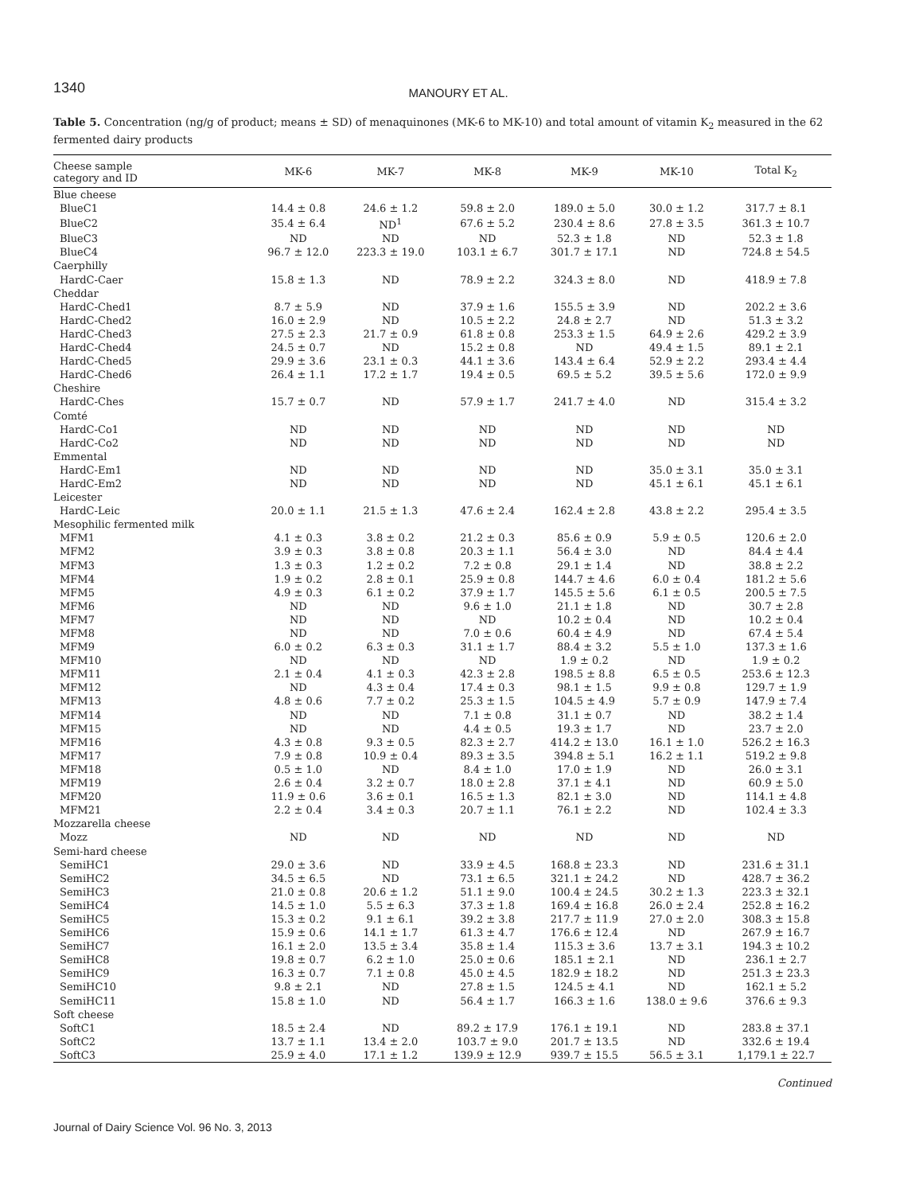1340 MANOURY ET AL.
Table 5. Concentration (ng/g of product; means ± SD) of menaquinones (MK-6 to MK-10) and total amount of vitamin K<sub>2</sub> measured in the 62 fermented dairy products
| Cheese sample category and ID | MK-6 | MK-7 | MK-8 | MK-9 | MK-10 | Total K<sub>2</sub> |
| --- | --- | --- | --- | --- | --- | --- |
| Blue cheese | | | | | | |
| BlueC1 | 14.4 ± 0.8 | 24.6 ± 1.2 | 59.8 ± 2.0 | 189.0 ± 5.0 | 30.0 ± 1.2 | 317.7 ± 8.1 |
| BlueC2 | 35.4 ± 6.4 | ND<sup>1</sup> | 67.6 ± 5.2 | 230.4 ± 8.6 | 27.8 ± 3.5 | 361.3 ± 10.7 |
| BlueC3 | ND | ND | ND | 52.3 ± 1.8 | ND | 52.3 ± 1.8 |
| BlueC4 | 96.7 ± 12.0 | 223.3 ± 19.0 | 103.1 ± 6.7 | 301.7 ± 17.1 | ND | 724.8 ± 54.5 |
| Caerphilly | | | | | | |
| HardC-Caer | 15.8 ± 1.3 | ND | 78.9 ± 2.2 | 324.3 ± 8.0 | ND | 418.9 ± 7.8 |
| Cheddar | | | | | | |
| HardC-Ched1 | 8.7 ± 5.9 | ND | 37.9 ± 1.6 | 155.5 ± 3.9 | ND | 202.2 ± 3.6 |
| HardC-Ched2 | 16.0 ± 2.9 | ND | 10.5 ± 2.2 | 24.8 ± 2.7 | ND | 51.3 ± 3.2 |
| HardC-Ched3 | 27.5 ± 2.3 | 21.7 ± 0.9 | 61.8 ± 0.8 | 253.3 ± 1.5 | 64.9 ± 2.6 | 429.2 ± 3.9 |
| HardC-Ched4 | 24.5 ± 0.7 | ND | 15.2 ± 0.8 | ND | 49.4 ± 1.5 | 89.1 ± 2.1 |
| HardC-Ched5 | 29.9 ± 3.6 | 23.1 ± 0.3 | 44.1 ± 3.6 | 143.4 ± 6.4 | 52.9 ± 2.2 | 293.4 ± 4.4 |
| HardC-Ched6 | 26.4 ± 1.1 | 17.2 ± 1.7 | 19.4 ± 0.5 | 69.5 ± 5.2 | 39.5 ± 5.6 | 172.0 ± 9.9 |
| Cheshire | | | | | | |
| HardC-Ches | 15.7 ± 0.7 | ND | 57.9 ± 1.7 | 241.7 ± 4.0 | ND | 315.4 ± 3.2 |
| Comté | | | | | | |
| HardC-Co1 | ND | ND | ND | ND | ND | ND |
| HardC-Co2 | ND | ND | ND | ND | ND | ND |
| Emmental | | | | | | |
| HardC-Em1 | ND | ND | ND | ND | 35.0 ± 3.1 | 35.0 ± 3.1 |
| HardC-Em2 | ND | ND | ND | ND | 45.1 ± 6.1 | 45.1 ± 6.1 |
| Leicester | | | | | | |
| HardC-Leic | 20.0 ± 1.1 | 21.5 ± 1.3 | 47.6 ± 2.4 | 162.4 ± 2.8 | 43.8 ± 2.2 | 295.4 ± 3.5 |
| Mesophilic fermented milk | | | | | | |
| MFM1 | 4.1 ± 0.3 | 3.8 ± 0.2 | 21.2 ± 0.3 | 85.6 ± 0.9 | 5.9 ± 0.5 | 120.6 ± 2.0 |
| MFM2 | 3.9 ± 0.3 | 3.8 ± 0.8 | 20.3 ± 1.1 | 56.4 ± 3.0 | ND | 84.4 ± 4.4 |
| MFM3 | 1.3 ± 0.3 | 1.2 ± 0.2 | 7.2 ± 0.8 | 29.1 ± 1.4 | ND | 38.8 ± 2.2 |
| MFM4 | 1.9 ± 0.2 | 2.8 ± 0.1 | 25.9 ± 0.8 | 144.7 ± 4.6 | 6.0 ± 0.4 | 181.2 ± 5.6 |
| MFM5 | 4.9 ± 0.3 | 6.1 ± 0.2 | 37.9 ± 1.7 | 145.5 ± 5.6 | 6.1 ± 0.5 | 200.5 ± 7.5 |
| MFM6 | ND | ND | 9.6 ± 1.0 | 21.1 ± 1.8 | ND | 30.7 ± 2.8 |
| MFM7 | ND | ND | ND | 10.2 ± 0.4 | ND | 10.2 ± 0.4 |
| MFM8 | ND | ND | 7.0 ± 0.6 | 60.4 ± 4.9 | ND | 67.4 ± 5.4 |
| MFM9 | 6.0 ± 0.2 | 6.3 ± 0.3 | 31.1 ± 1.7 | 88.4 ± 3.2 | 5.5 ± 1.0 | 137.3 ± 1.6 |
| MFM10 | ND | ND | ND | 1.9 ± 0.2 | ND | 1.9 ± 0.2 |
| MFM11 | 2.1 ± 0.4 | 4.1 ± 0.3 | 42.3 ± 2.8 | 198.5 ± 8.8 | 6.5 ± 0.5 | 253.6 ± 12.3 |
| MFM12 | ND | 4.3 ± 0.4 | 17.4 ± 0.3 | 98.1 ± 1.5 | 9.9 ± 0.8 | 129.7 ± 1.9 |
| MFM13 | 4.8 ± 0.6 | 7.7 ± 0.2 | 25.3 ± 1.5 | 104.5 ± 4.9 | 5.7 ± 0.9 | 147.9 ± 7.4 |
| MFM14 | ND | ND | 7.1 ± 0.8 | 31.1 ± 0.7 | ND | 38.2 ± 1.4 |
| MFM15 | ND | ND | 4.4 ± 0.5 | 19.3 ± 1.7 | ND | 23.7 ± 2.0 |
| MFM16 | 4.3 ± 0.8 | 9.3 ± 0.5 | 82.3 ± 2.7 | 414.2 ± 13.0 | 16.1 ± 1.0 | 526.2 ± 16.3 |
| MFM17 | 7.9 ± 0.8 | 10.9 ± 0.4 | 89.3 ± 3.5 | 394.8 ± 5.1 | 16.2 ± 1.1 | 519.2 ± 9.8 |
| MFM18 | 0.5 ± 1.0 | ND | 8.4 ± 1.0 | 17.0 ± 1.9 | ND | 26.0 ± 3.1 |
| MFM19 | 2.6 ± 0.4 | 3.2 ± 0.7 | 18.0 ± 2.8 | 37.1 ± 4.1 | ND | 60.9 ± 5.0 |
| MFM20 | 11.9 ± 0.6 | 3.6 ± 0.1 | 16.5 ± 1.3 | 82.1 ± 3.0 | ND | 114.1 ± 4.8 |
| MFM21 | 2.2 ± 0.4 | 3.4 ± 0.3 | 20.7 ± 1.1 | 76.1 ± 2.2 | ND | 102.4 ± 3.3 |
| Mozzarella cheese | | | | | | |
| Mozz | ND | ND | ND | ND | ND | ND |
| Semi-hard cheese | | | | | | |
| SemiHC1 | 29.0 ± 3.6 | ND | 33.9 ± 4.5 | 168.8 ± 23.3 | ND | 231.6 ± 31.1 |
| SemiHC2 | 34.5 ± 6.5 | ND | 73.1 ± 6.5 | 321.1 ± 24.2 | ND | 428.7 ± 36.2 |
| SemiHC3 | 21.0 ± 0.8 | 20.6 ± 1.2 | 51.1 ± 9.0 | 100.4 ± 24.5 | 30.2 ± 1.3 | 223.3 ± 32.1 |
| SemiHC4 | 14.5 ± 1.0 | 5.5 ± 6.3 | 37.3 ± 1.8 | 169.4 ± 16.8 | 26.0 ± 2.4 | 252.8 ± 16.2 |
| SemiHC5 | 15.3 ± 0.2 | 9.1 ± 6.1 | 39.2 ± 3.8 | 217.7 ± 11.9 | 27.0 ± 2.0 | 308.3 ± 15.8 |
| SemiHC6 | 15.9 ± 0.6 | 14.1 ± 1.7 | 61.3 ± 4.7 | 176.6 ± 12.4 | ND | 267.9 ± 16.7 |
| SemiHC7 | 16.1 ± 2.0 | 13.5 ± 3.4 | 35.8 ± 1.4 | 115.3 ± 3.6 | 13.7 ± 3.1 | 194.3 ± 10.2 |
| SemiHC8 | 19.8 ± 0.7 | 6.2 ± 1.0 | 25.0 ± 0.6 | 185.1 ± 2.1 | ND | 236.1 ± 2.7 |
| SemiHC9 | 16.3 ± 0.7 | 7.1 ± 0.8 | 45.0 ± 4.5 | 182.9 ± 18.2 | ND | 251.3 ± 23.3 |
| SemiHC10 | 9.8 ± 2.1 | ND | 27.8 ± 1.5 | 124.5 ± 4.1 | ND | 162.1 ± 5.2 |
| SemiHC11 | 15.8 ± 1.0 | ND | 56.4 ± 1.7 | 166.3 ± 1.6 | 138.0 ± 9.6 | 376.6 ± 9.3 |
| Soft cheese | | | | | | |
| SoftC1 | 18.5 ± 2.4 | ND | 89.2 ± 17.9 | 176.1 ± 19.1 | ND | 283.8 ± 37.1 |
| SoftC2 | 13.7 ± 1.1 | 13.4 ± 2.0 | 103.7 ± 9.0 | 201.7 ± 13.5 | ND | 332.6 ± 19.4 |
| SoftC3 | 25.9 ± 4.0 | 17.1 ± 1.2 | 139.9 ± 12.9 | 939.7 ± 15.5 | 56.5 ± 3.1 | 1,179.1 ± 22.7 |
Continued
Journal of Dairy Science Vol. 96 No. 3, 2013